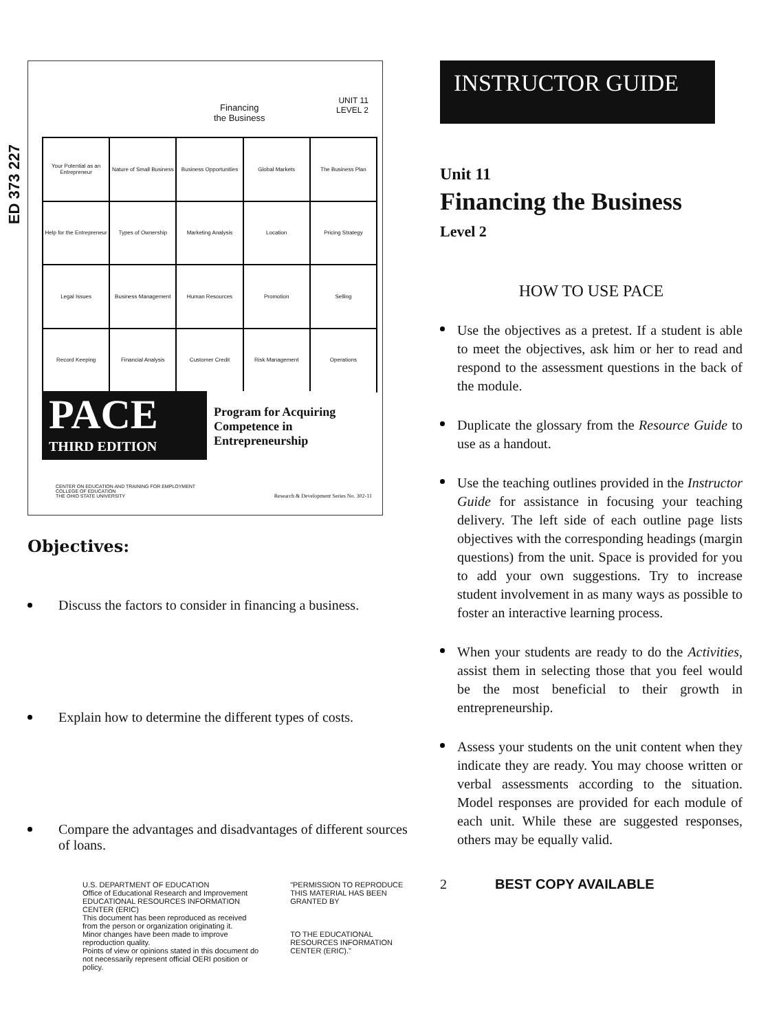ED 373 227
Financing
the Business
UNIT 11
LEVEL 2
Your Potential as an Entrepreneur
Nature of Small Business
Business Opportunities
Global Markets
The Business Plan
Help for the Entrepreneur
Types of Ownership
Marketing Analysis
Location
Pricing Strategy
Legal Issues
Business Management
Human Resources
Promotion
Selling
Record Keeping
Financial Analysis
Customer Credit
Risk Management
Operations
PACE
THIRD EDITION
Program for Acquiring
Competence in
Entrepreneurship
CENTER ON EDUCATION AND TRAINING FOR EMPLOYMENT
COLLEGE OF EDUCATION
THE OHIO STATE UNIVERSITY
Research & Development Series No. 302-11
Objectives:
Discuss the factors to consider in financing a business.
Explain how to determine the different types of costs.
Compare the advantages and disadvantages of different sources of loans.
U.S. DEPARTMENT OF EDUCATION
Office of Educational Research and Improvement
EDUCATIONAL RESOURCES INFORMATION CENTER (ERIC)
This document has been reproduced as received from the person or organization originating it.
Minor changes have been made to improve reproduction quality.
Points of view or opinions stated in this document do not necessarily represent official OERI position or policy.
"PERMISSION TO REPRODUCE THIS MATERIAL HAS BEEN GRANTED BY
TO THE EDUCATIONAL RESOURCES INFORMATION CENTER (ERIC)."
INSTRUCTOR GUIDE
Unit 11
Financing the Business
Level 2
HOW TO USE PACE
Use the objectives as a pretest. If a student is able to meet the objectives, ask him or her to read and respond to the assessment questions in the back of the module.
Duplicate the glossary from the Resource Guide to use as a handout.
Use the teaching outlines provided in the Instructor Guide for assistance in focusing your teaching delivery. The left side of each outline page lists objectives with the corresponding headings (margin questions) from the unit. Space is provided for you to add your own suggestions. Try to increase student involvement in as many ways as possible to foster an interactive learning process.
When your students are ready to do the Activities, assist them in selecting those that you feel would be the most beneficial to their growth in entrepreneurship.
Assess your students on the unit content when they indicate they are ready. You may choose written or verbal assessments according to the situation. Model responses are provided for each module of each unit. While these are suggested responses, others may be equally valid.
2 BEST COPY AVAILABLE